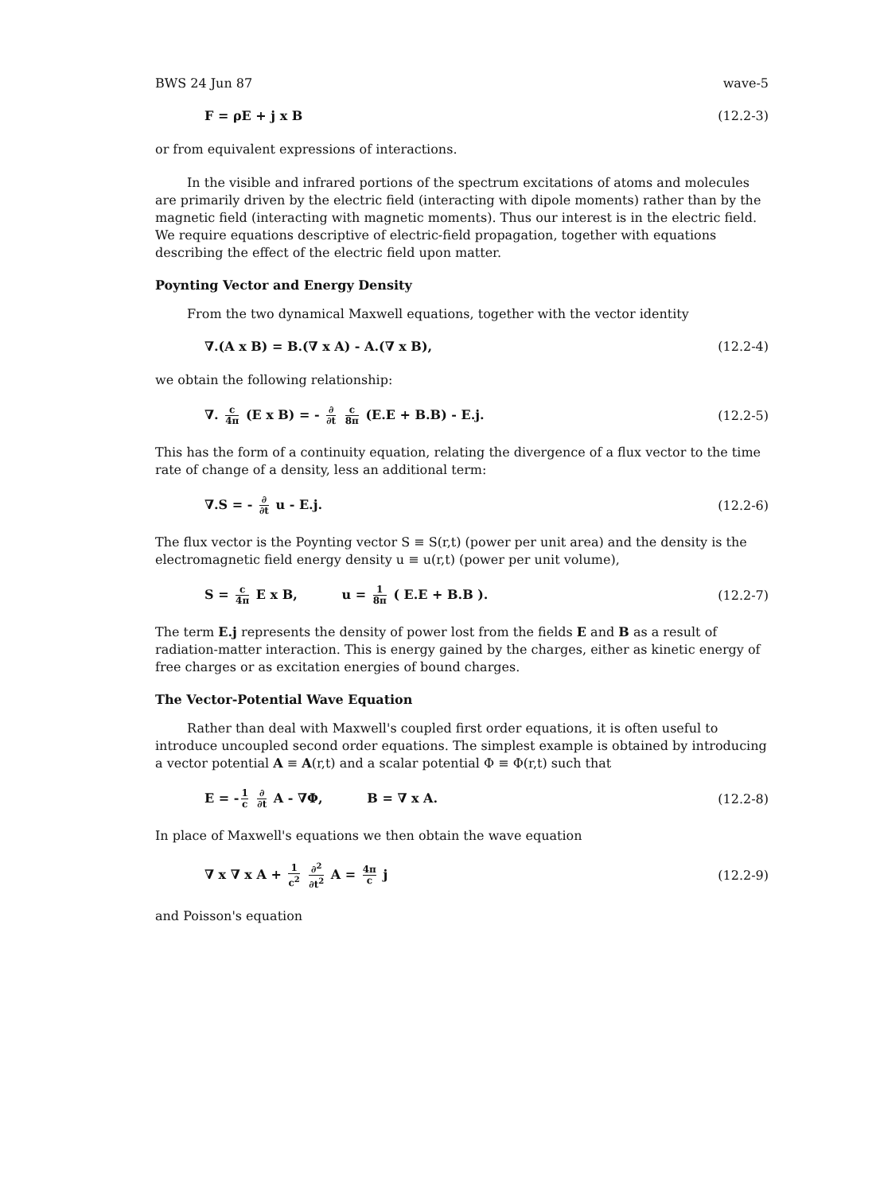BWS 24 Jun 87 wave-5
F = ρE + j x B (12.2-3)
or from equivalent expressions of interactions.
In the visible and infrared portions of the spectrum excitations of atoms and molecules are primarily driven by the electric field (interacting with dipole moments) rather than by the magnetic field (interacting with magnetic moments). Thus our interest is in the electric field. We require equations descriptive of electric-field propagation, together with equations describing the effect of the electric field upon matter.
Poynting Vector and Energy Density
From the two dynamical Maxwell equations, together with the vector identity
∇.(A x B) = B.(∇ x A) - A.(∇ x B), (12.2-4)
we obtain the following relationship:
∇. c 4π (E x B) = - ∂ ∂t c 8π (E.E + B.B) - E.j. (12.2-5)
This has the form of a continuity equation, relating the divergence of a flux vector to the time rate of change of a density, less an additional term:
∇.S = - ∂ ∂t u - E.j. (12.2-6)
The flux vector is the Poynting vector S ≡ S(r,t) (power per unit area) and the density is the electromagnetic field energy density u ≡ u(r,t) (power per unit volume),
S = c 4π E x B, u = 1 8π ( E.E + B.B ). (12.2-7)
The term E.j represents the density of power lost from the fields E and B as a result of radiation-matter interaction. This is energy gained by the charges, either as kinetic energy of free charges or as excitation energies of bound charges.
The Vector-Potential Wave Equation
Rather than deal with Maxwell's coupled first order equations, it is often useful to introduce uncoupled second order equations. The simplest example is obtained by introducing a vector potential A ≡ A(r,t) and a scalar potential Φ ≡ Φ(r,t) such that
E = - 1 c ∂ ∂t A - ∇Φ, B = ∇ x A. (12.2-8)
In place of Maxwell's equations we then obtain the wave equation
∇ x ∇ x A + 1 c<sup>2</sup> ∂<sup>2</sup> ∂t<sup>2</sup> A = 4π c j (12.2-9)
and Poisson's equation